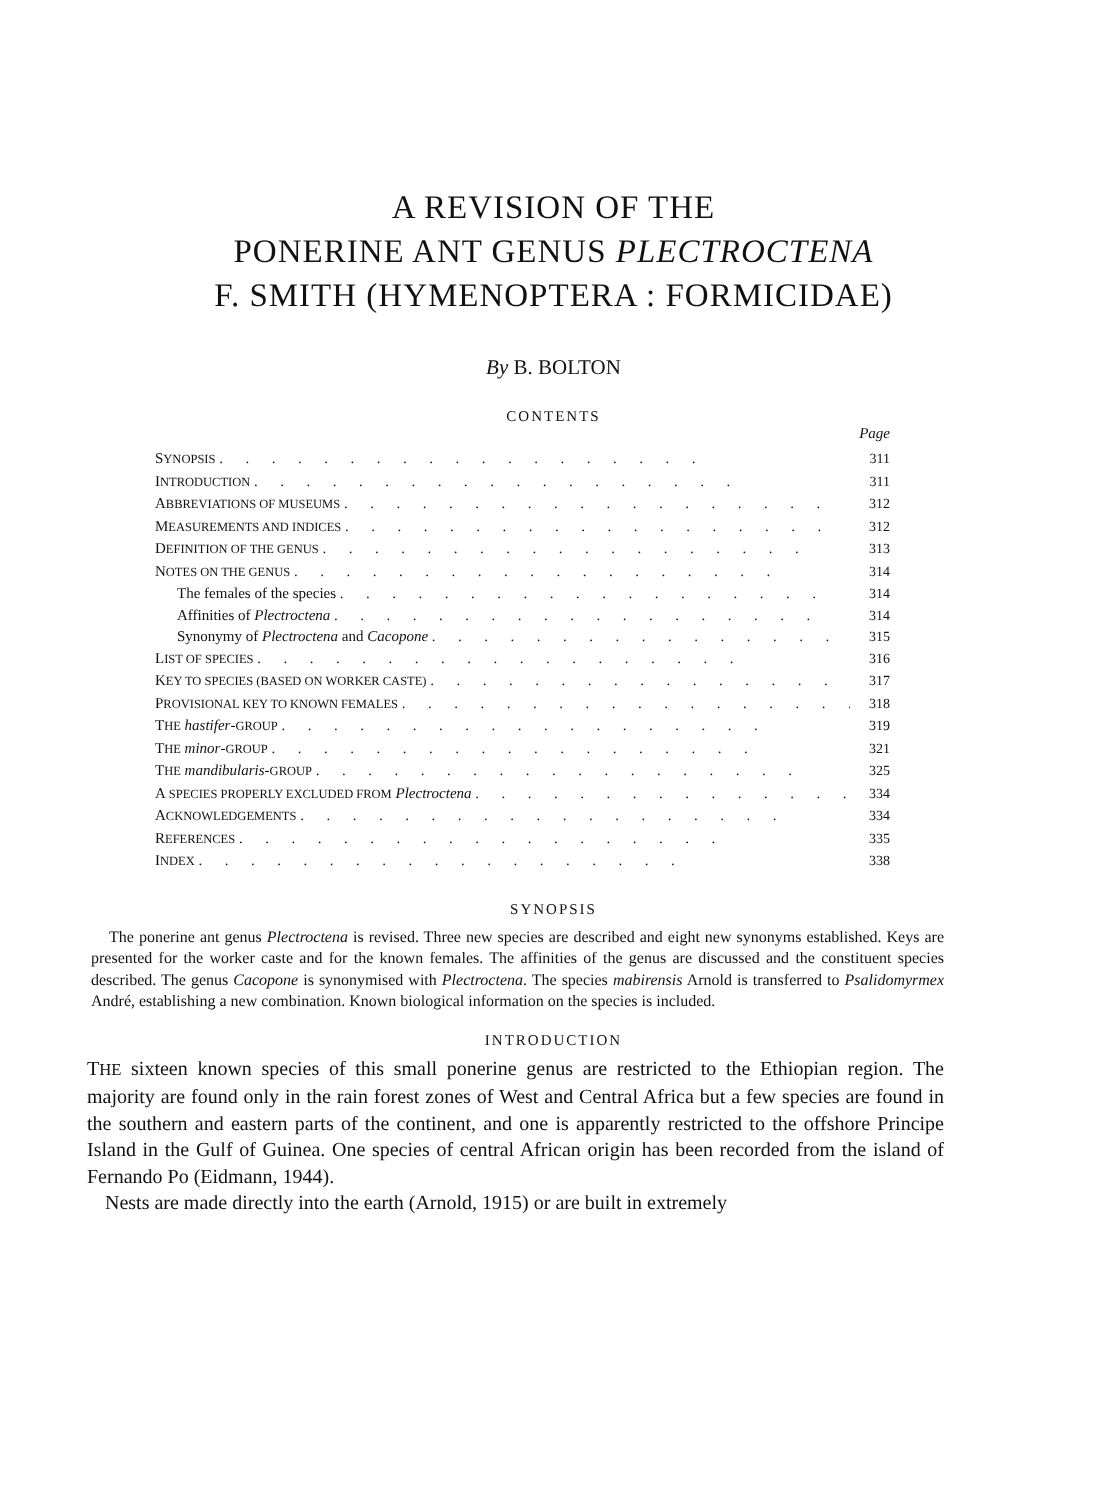A REVISION OF THE
PONERINE ANT GENUS PLECTROCTENA
F. SMITH (HYMENOPTERA : FORMICIDAE)
By B. BOLTON
CONTENTS
Page
SYNOPSIS 311
INTRODUCTION 311
ABBREVIATIONS OF MUSEUMS 312
MEASUREMENTS AND INDICES 312
DEFINITION OF THE GENUS 313
NOTES ON THE GENUS 314
The females of the species 314
Affinities of Plectroctena 314
Synonymy of Plectroctena and Cacopone 315
LIST OF SPECIES 316
KEY TO SPECIES (BASED ON WORKER CASTE) 317
PROVISIONAL KEY TO KNOWN FEMALES 318
THE hastifer-GROUP 319
THE minor-GROUP 321
THE mandibularis-GROUP 325
A SPECIES PROPERLY EXCLUDED FROM Plectroctena 334
ACKNOWLEDGEMENTS 334
REFERENCES 335
INDEX 338
SYNOPSIS
The ponerine ant genus Plectroctena is revised. Three new species are described and eight new synonyms established. Keys are presented for the worker caste and for the known females. The affinities of the genus are discussed and the constituent species described. The genus Cacopone is synonymised with Plectroctena. The species mabirensis Arnold is transferred to Psalidomyrmex André, establishing a new combination. Known biological information on the species is included.
INTRODUCTION
THE sixteen known species of this small ponerine genus are restricted to the Ethiopian region. The majority are found only in the rain forest zones of West and Central Africa but a few species are found in the southern and eastern parts of the continent, and one is apparently restricted to the offshore Principe Island in the Gulf of Guinea. One species of central African origin has been recorded from the island of Fernando Po (Eidmann, 1944).
Nests are made directly into the earth (Arnold, 1915) or are built in extremely